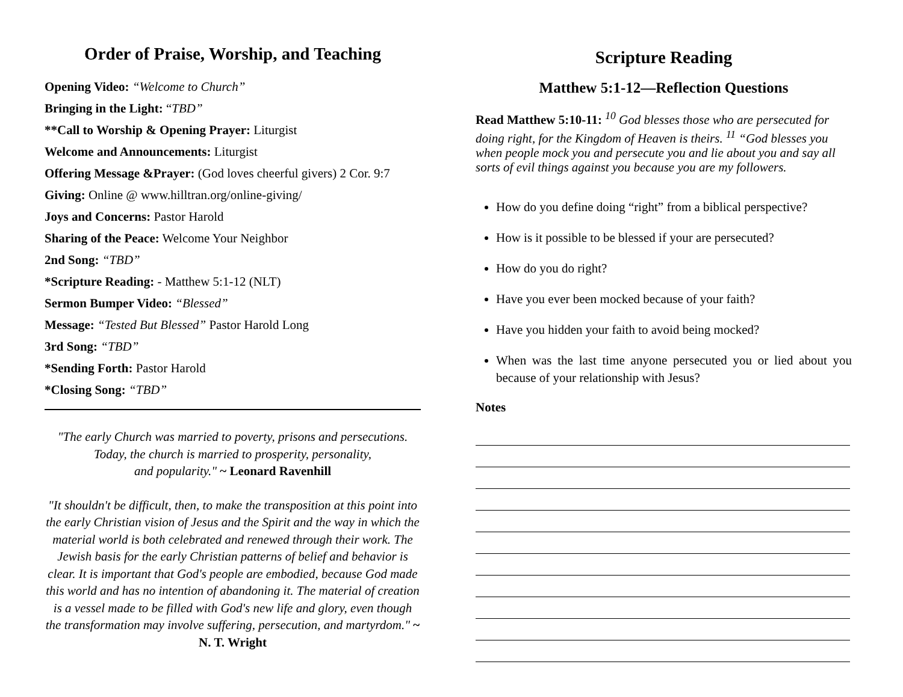Order of Praise, Worship, and Teaching
Opening Video: “Welcome to Church”
Bringing in the Light: “TBD”
**Call to Worship & Opening Prayer: Liturgist
Welcome and Announcements: Liturgist
Offering Message &Prayer: (God loves cheerful givers) 2 Cor. 9:7
Giving: Online @ www.hilltran.org/online-giving/
Joys and Concerns: Pastor Harold
Sharing of the Peace: Welcome Your Neighbor
2nd Song: “TBD”
*Scripture Reading: - Matthew 5:1-12 (NLT)
Sermon Bumper Video: “Blessed”
Message: “Tested But Blessed” Pastor Harold Long
3rd Song: “TBD”
*Sending Forth: Pastor Harold
*Closing Song: “TBD”
"The early Church was married to poverty, prisons and persecutions.
Today, the church is married to prosperity, personality,
and popularity." ~ Leonard Ravenhill
"It shouldn't be difficult, then, to make the transposition at this point into the early Christian vision of Jesus and the Spirit and the way in which the material world is both celebrated and renewed through their work. The Jewish basis for the early Christian patterns of belief and behavior is clear. It is important that God's people are embodied, because God made this world and has no intention of abandoning it. The material of creation is a vessel made to be filled with God's new life and glory, even though the transformation may involve suffering, persecution, and martyrdom." ~ N. T. Wright
Scripture Reading
Matthew 5:1-12—Reflection Questions
Read Matthew 5:10-11: <sup>10</sup> God blesses those who are persecuted for doing right, for the Kingdom of Heaven is theirs. <sup>11</sup> “God blesses you when people mock you and persecute you and lie about you and say all sorts of evil things against you because you are my followers.
How do you define doing “right” from a biblical perspective?
How is it possible to be blessed if your are persecuted?
How do you do right?
Have you ever been mocked because of your faith?
Have you hidden your faith to avoid being mocked?
When was the last time anyone persecuted you or lied about you because of your relationship with Jesus?
Notes